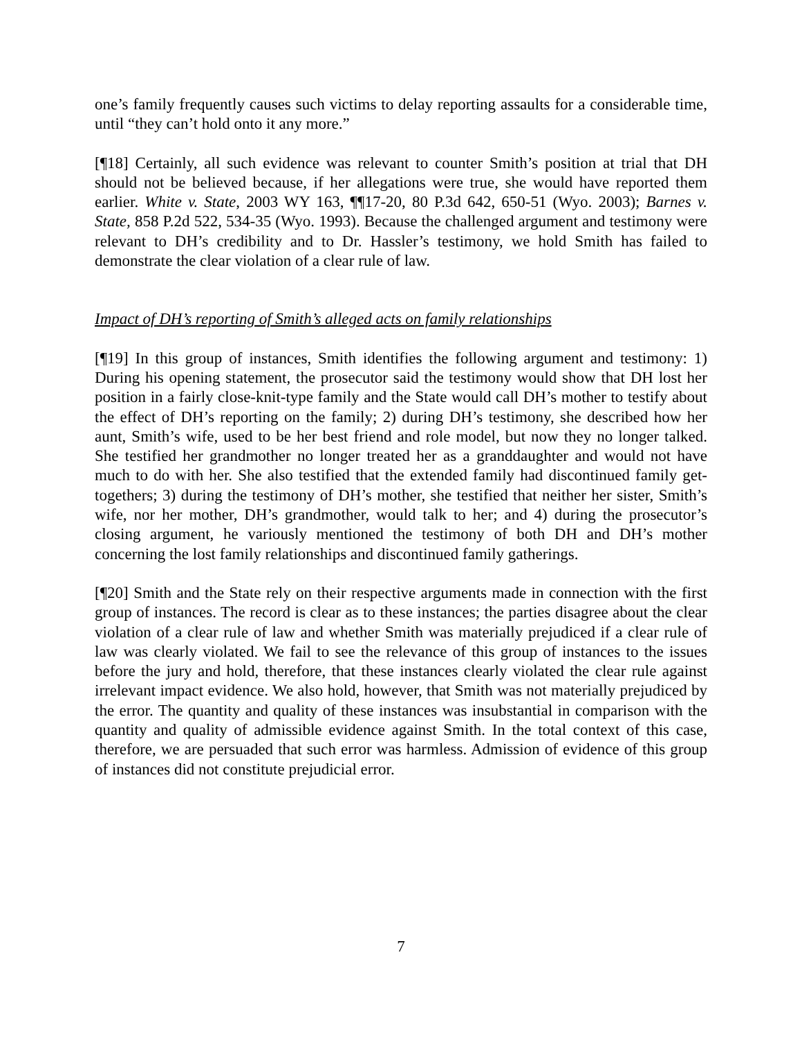one’s family frequently causes such victims to delay reporting assaults for a considerable time, until “they can’t hold onto it any more.”
[¶18] Certainly, all such evidence was relevant to counter Smith’s position at trial that DH should not be believed because, if her allegations were true, she would have reported them earlier. White v. State, 2003 WY 163, ¶¶17-20, 80 P.3d 642, 650-51 (Wyo. 2003); Barnes v. State, 858 P.2d 522, 534-35 (Wyo. 1993). Because the challenged argument and testimony were relevant to DH’s credibility and to Dr. Hassler’s testimony, we hold Smith has failed to demonstrate the clear violation of a clear rule of law.
Impact of DH’s reporting of Smith’s alleged acts on family relationships
[¶19] In this group of instances, Smith identifies the following argument and testimony: 1) During his opening statement, the prosecutor said the testimony would show that DH lost her position in a fairly close-knit-type family and the State would call DH’s mother to testify about the effect of DH’s reporting on the family; 2) during DH’s testimony, she described how her aunt, Smith’s wife, used to be her best friend and role model, but now they no longer talked. She testified her grandmother no longer treated her as a granddaughter and would not have much to do with her. She also testified that the extended family had discontinued family get-togethers; 3) during the testimony of DH’s mother, she testified that neither her sister, Smith’s wife, nor her mother, DH’s grandmother, would talk to her; and 4) during the prosecutor’s closing argument, he variously mentioned the testimony of both DH and DH’s mother concerning the lost family relationships and discontinued family gatherings.
[¶20] Smith and the State rely on their respective arguments made in connection with the first group of instances. The record is clear as to these instances; the parties disagree about the clear violation of a clear rule of law and whether Smith was materially prejudiced if a clear rule of law was clearly violated. We fail to see the relevance of this group of instances to the issues before the jury and hold, therefore, that these instances clearly violated the clear rule against irrelevant impact evidence. We also hold, however, that Smith was not materially prejudiced by the error. The quantity and quality of these instances was insubstantial in comparison with the quantity and quality of admissible evidence against Smith. In the total context of this case, therefore, we are persuaded that such error was harmless. Admission of evidence of this group of instances did not constitute prejudicial error.
7